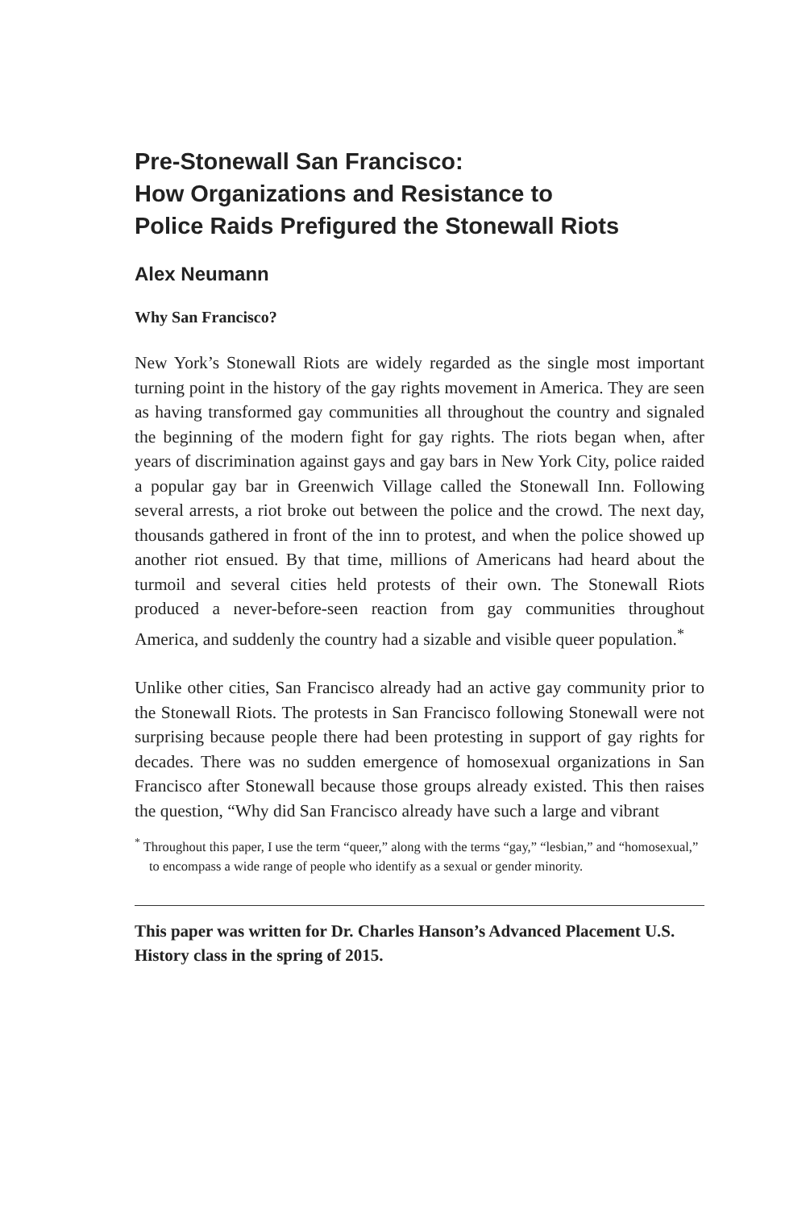Pre-Stonewall San Francisco:
How Organizations and Resistance to
Police Raids Prefigured the Stonewall Riots
Alex Neumann
Why San Francisco?
New York’s Stonewall Riots are widely regarded as the single most important turning point in the history of the gay rights movement in America. They are seen as having transformed gay communities all throughout the country and signaled the beginning of the modern fight for gay rights. The riots began when, after years of discrimination against gays and gay bars in New York City, police raided a popular gay bar in Greenwich Village called the Stonewall Inn. Following several arrests, a riot broke out between the police and the crowd. The next day, thousands gathered in front of the inn to protest, and when the police showed up another riot ensued. By that time, millions of Americans had heard about the turmoil and several cities held protests of their own. The Stonewall Riots produced a never-before-seen reaction from gay communities throughout America, and suddenly the country had a sizable and visible queer population.<sup>*</sup>
Unlike other cities, San Francisco already had an active gay community prior to the Stonewall Riots. The protests in San Francisco following Stonewall were not surprising because people there had been protesting in support of gay rights for decades. There was no sudden emergence of homosexual organizations in San Francisco after Stonewall because those groups already existed. This then raises the question, “Why did San Francisco already have such a large and vibrant
<sup>*</sup> Throughout this paper, I use the term “queer,” along with the terms “gay,” “lesbian,” and “homosexual,” to encompass a wide range of people who identify as a sexual or gender minority.
This paper was written for Dr. Charles Hanson’s Advanced Placement U.S. History class in the spring of 2015.